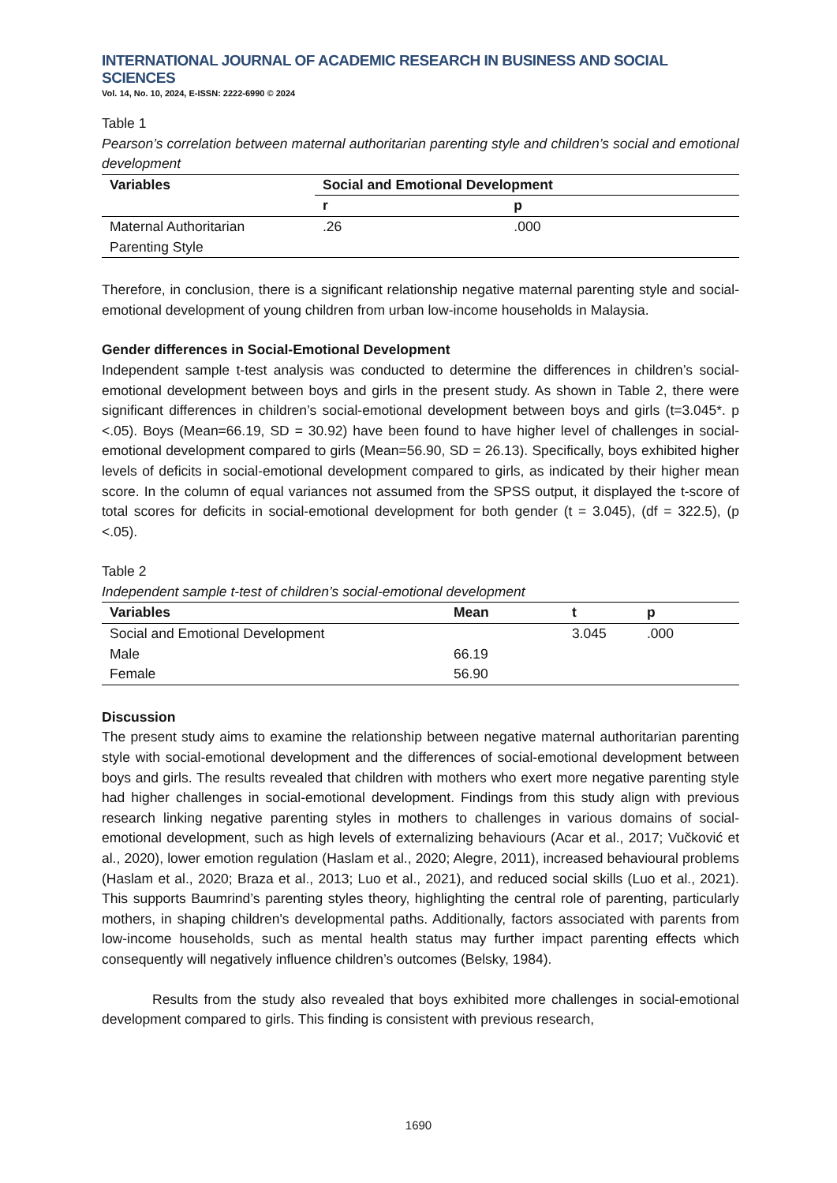INTERNATIONAL JOURNAL OF ACADEMIC RESEARCH IN BUSINESS AND SOCIAL SCIENCES
Vol. 14, No. 10, 2024, E-ISSN: 2222-6990 © 2024
Table 1
Pearson’s correlation between maternal authoritarian parenting style and children’s social and emotional development
| Variables | Social and Emotional Development | |
| --- | --- | --- |
| | r | p |
| Maternal Authoritarian Parenting Style | .26 | .000 |
Therefore, in conclusion, there is a significant relationship negative maternal parenting style and social-emotional development of young children from urban low-income households in Malaysia.
Gender differences in Social-Emotional Development
Independent sample t-test analysis was conducted to determine the differences in children’s social-emotional development between boys and girls in the present study. As shown in Table 2, there were significant differences in children’s social-emotional development between boys and girls (t=3.045*. p <.05). Boys (Mean=66.19, SD = 30.92) have been found to have higher level of challenges in social-emotional development compared to girls (Mean=56.90, SD = 26.13). Specifically, boys exhibited higher levels of deficits in social-emotional development compared to girls, as indicated by their higher mean score. In the column of equal variances not assumed from the SPSS output, it displayed the t-score of total scores for deficits in social-emotional development for both gender (t = 3.045), (df = 322.5), (p <.05).
Table 2
Independent sample t-test of children’s social-emotional development
| Variables | Mean | t | p |
| --- | --- | --- | --- |
| Social and Emotional Development | | 3.045 | .000 |
| Male | 66.19 | | |
| Female | 56.90 | | |
Discussion
The present study aims to examine the relationship between negative maternal authoritarian parenting style with social-emotional development and the differences of social-emotional development between boys and girls. The results revealed that children with mothers who exert more negative parenting style had higher challenges in social-emotional development. Findings from this study align with previous research linking negative parenting styles in mothers to challenges in various domains of social-emotional development, such as high levels of externalizing behaviours (Acar et al., 2017; Vučković et al., 2020), lower emotion regulation (Haslam et al., 2020; Alegre, 2011), increased behavioural problems (Haslam et al., 2020; Braza et al., 2013; Luo et al., 2021), and reduced social skills (Luo et al., 2021). This supports Baumrind’s parenting styles theory, highlighting the central role of parenting, particularly mothers, in shaping children's developmental paths. Additionally, factors associated with parents from low-income households, such as mental health status may further impact parenting effects which consequently will negatively influence children’s outcomes (Belsky, 1984).
Results from the study also revealed that boys exhibited more challenges in social-emotional development compared to girls. This finding is consistent with previous research,
1690